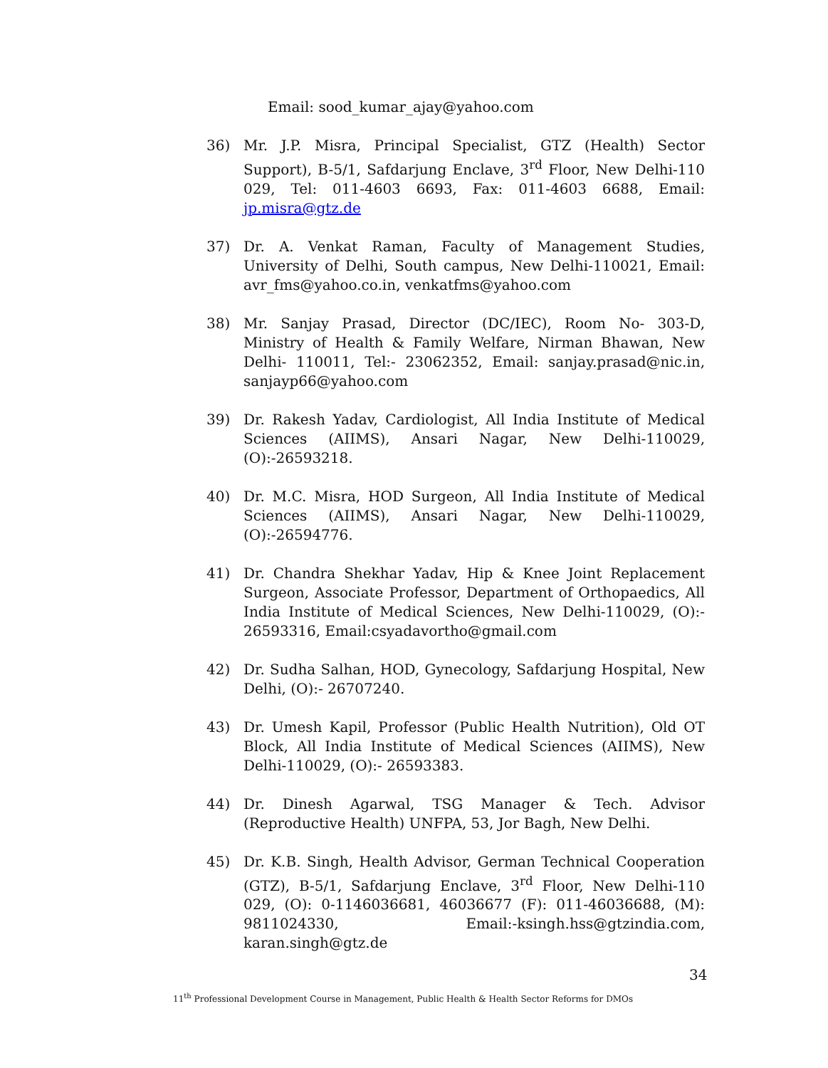Email: sood_kumar_ajay@yahoo.com
36) Mr. J.P. Misra, Principal Specialist, GTZ (Health) Sector Support), B-5/1, Safdarjung Enclave, 3<sup>rd</sup> Floor, New Delhi-110 029, Tel: 011-4603 6693, Fax: 011-4603 6688, Email: jp.misra@gtz.de
37) Dr. A. Venkat Raman, Faculty of Management Studies, University of Delhi, South campus, New Delhi-110021, Email: avr_fms@yahoo.co.in, venkatfms@yahoo.com
38) Mr. Sanjay Prasad, Director (DC/IEC), Room No- 303-D, Ministry of Health & Family Welfare, Nirman Bhawan, New Delhi- 110011, Tel:- 23062352, Email: sanjay.prasad@nic.in, sanjayp66@yahoo.com
39) Dr. Rakesh Yadav, Cardiologist, All India Institute of Medical Sciences (AIIMS), Ansari Nagar, New Delhi-110029, (O):-26593218.
40) Dr. M.C. Misra, HOD Surgeon, All India Institute of Medical Sciences (AIIMS), Ansari Nagar, New Delhi-110029, (O):-26594776.
41) Dr. Chandra Shekhar Yadav, Hip & Knee Joint Replacement Surgeon, Associate Professor, Department of Orthopaedics, All India Institute of Medical Sciences, New Delhi-110029, (O):- 26593316, Email:csyadavortho@gmail.com
42) Dr. Sudha Salhan, HOD, Gynecology, Safdarjung Hospital, New Delhi, (O):- 26707240.
43) Dr. Umesh Kapil, Professor (Public Health Nutrition), Old OT Block, All India Institute of Medical Sciences (AIIMS), New Delhi-110029, (O):- 26593383.
44) Dr. Dinesh Agarwal, TSG Manager & Tech. Advisor (Reproductive Health) UNFPA, 53, Jor Bagh, New Delhi.
45) Dr. K.B. Singh, Health Advisor, German Technical Cooperation (GTZ), B-5/1, Safdarjung Enclave, 3<sup>rd</sup> Floor, New Delhi-110 029, (O): 0-1146036681, 46036677 (F): 011-46036688, (M): 9811024330, Email:-ksingh.hss@gtzindia.com, karan.singh@gtz.de
34
11<sup>th</sup> Professional Development Course in Management, Public Health & Health Sector Reforms for DMOs